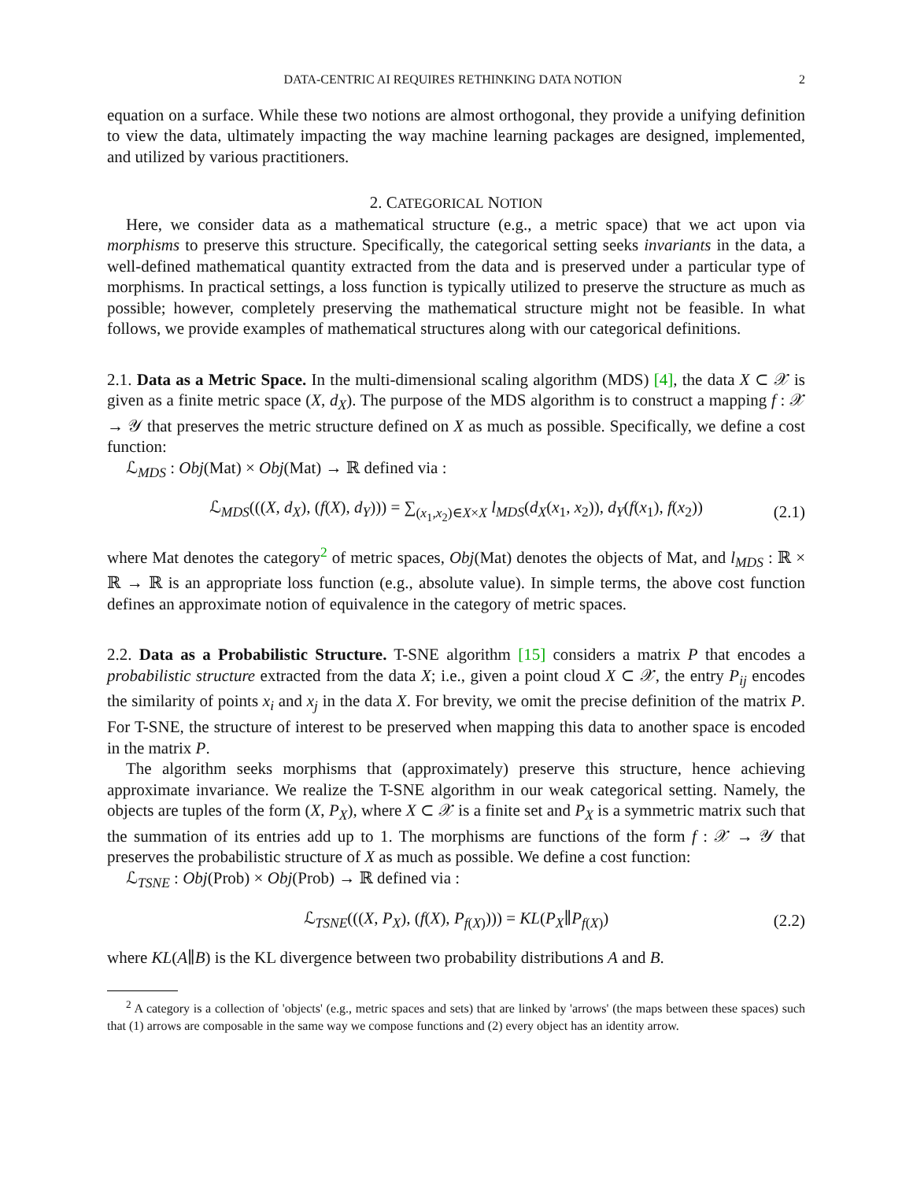DATA-CENTRIC AI REQUIRES RETHINKING DATA NOTION 2
equation on a surface. While these two notions are almost orthogonal, they provide a unifying definition to view the data, ultimately impacting the way machine learning packages are designed, implemented, and utilized by various practitioners.
2. CATEGORICAL NOTION
Here, we consider data as a mathematical structure (e.g., a metric space) that we act upon via morphisms to preserve this structure. Specifically, the categorical setting seeks invariants in the data, a well-defined mathematical quantity extracted from the data and is preserved under a particular type of morphisms. In practical settings, a loss function is typically utilized to preserve the structure as much as possible; however, completely preserving the mathematical structure might not be feasible. In what follows, we provide examples of mathematical structures along with our categorical definitions.
2.1. Data as a Metric Space. In the multi-dimensional scaling algorithm (MDS) [4], the data X ⊂ 𝒳 is given as a finite metric space (X, d<sub>X</sub>). The purpose of the MDS algorithm is to construct a mapping f : 𝒳 → 𝒴 that preserves the metric structure defined on X as much as possible. Specifically, we define a cost function:
ℒ<sub>MDS</sub> : Obj(Mat) × Obj(Mat) → ℝ defined via :
ℒ<sub>MDS</sub>(((X, d<sub>X</sub>), (f(X), d<sub>Y</sub>))) = ∑<sub>(x<sub>1</sub>,x<sub>2</sub>)∈X×X</sub> l<sub>MDS</sub>(d<sub>X</sub>(x<sub>1</sub>, x<sub>2</sub>)), d<sub>Y</sub>(f(x<sub>1</sub>), f(x<sub>2</sub>)) (2.1)
where Mat denotes the category<sup>2</sup> of metric spaces, Obj(Mat) denotes the objects of Mat, and l<sub>MDS</sub> : ℝ × ℝ → ℝ is an appropriate loss function (e.g., absolute value). In simple terms, the above cost function defines an approximate notion of equivalence in the category of metric spaces.
2.2. Data as a Probabilistic Structure. T-SNE algorithm [15] considers a matrix P that encodes a probabilistic structure extracted from the data X; i.e., given a point cloud X ⊂ 𝒳, the entry P<sub>ij</sub> encodes the similarity of points x<sub>i</sub> and x<sub>j</sub> in the data X. For brevity, we omit the precise definition of the matrix P. For T-SNE, the structure of interest to be preserved when mapping this data to another space is encoded in the matrix P.
The algorithm seeks morphisms that (approximately) preserve this structure, hence achieving approximate invariance. We realize the T-SNE algorithm in our weak categorical setting. Namely, the objects are tuples of the form (X, P<sub>X</sub>), where X ⊂ 𝒳 is a finite set and P<sub>X</sub> is a symmetric matrix such that the summation of its entries add up to 1. The morphisms are functions of the form f : 𝒳 → 𝒴 that preserves the probabilistic structure of X as much as possible. We define a cost function:
ℒ<sub>TSNE</sub> : Obj(Prob) × Obj(Prob) → ℝ defined via :
ℒ<sub>TSNE</sub>(((X, P<sub>X</sub>), (f(X), P<sub>f(X)</sub>))) = KL(P<sub>X</sub>∥P<sub>f(X)</sub>) (2.2)
where KL(A∥B) is the KL divergence between two probability distributions A and B.
<sup>2</sup> A category is a collection of 'objects' (e.g., metric spaces and sets) that are linked by 'arrows' (the maps between these spaces) such that (1) arrows are composable in the same way we compose functions and (2) every object has an identity arrow.